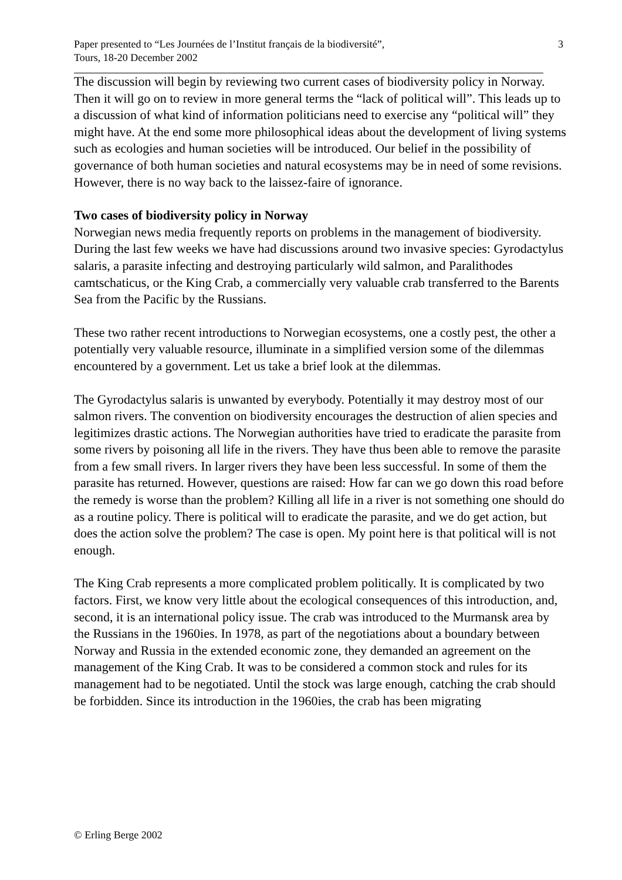Paper presented to “Les Journées de l’Institut français de la biodiversité”,
Tours, 18-20 December 2002
3
The discussion will begin by reviewing two current cases of biodiversity policy in Norway. Then it will go on to review in more general terms the “lack of political will”. This leads up to a discussion of what kind of information politicians need to exercise any “political will” they might have. At the end some more philosophical ideas about the development of living systems such as ecologies and human societies will be introduced. Our belief in the possibility of governance of both human societies and natural ecosystems may be in need of some revisions. However, there is no way back to the laissez-faire of ignorance.
Two cases of biodiversity policy in Norway
Norwegian news media frequently reports on problems in the management of biodiversity. During the last few weeks we have had discussions around two invasive species: Gyrodactylus salaris, a parasite infecting and destroying particularly wild salmon, and Paralithodes camtschaticus, or the King Crab, a commercially very valuable crab transferred to the Barents Sea from the Pacific by the Russians.
These two rather recent introductions to Norwegian ecosystems, one a costly pest, the other a potentially very valuable resource, illuminate in a simplified version some of the dilemmas encountered by a government. Let us take a brief look at the dilemmas.
The Gyrodactylus salaris is unwanted by everybody. Potentially it may destroy most of our salmon rivers. The convention on biodiversity encourages the destruction of alien species and legitimizes drastic actions. The Norwegian authorities have tried to eradicate the parasite from some rivers by poisoning all life in the rivers. They have thus been able to remove the parasite from a few small rivers. In larger rivers they have been less successful. In some of them the parasite has returned. However, questions are raised: How far can we go down this road before the remedy is worse than the problem? Killing all life in a river is not something one should do as a routine policy. There is political will to eradicate the parasite, and we do get action, but does the action solve the problem? The case is open. My point here is that political will is not enough.
The King Crab represents a more complicated problem politically. It is complicated by two factors. First, we know very little about the ecological consequences of this introduction, and, second, it is an international policy issue. The crab was introduced to the Murmansk area by the Russians in the 1960ies. In 1978, as part of the negotiations about a boundary between Norway and Russia in the extended economic zone, they demanded an agreement on the management of the King Crab. It was to be considered a common stock and rules for its management had to be negotiated. Until the stock was large enough, catching the crab should be forbidden. Since its introduction in the 1960ies, the crab has been migrating
© Erling Berge 2002